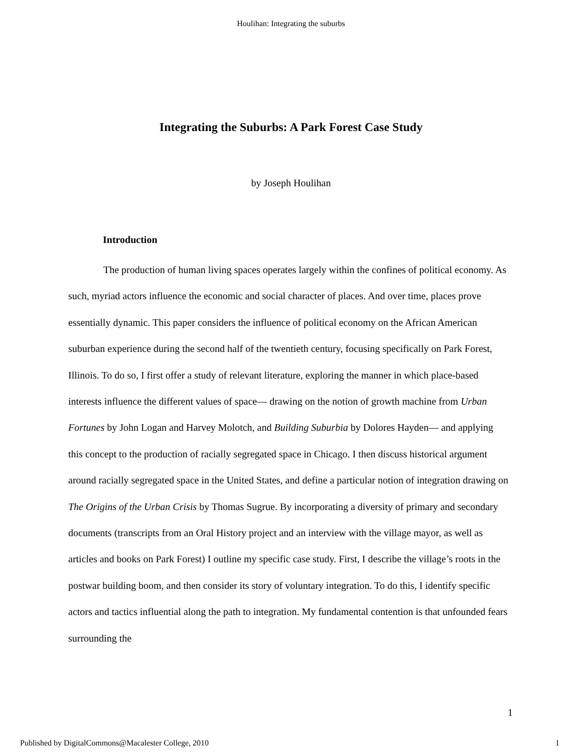Houlihan: Integrating the suburbs
Integrating the Suburbs: A Park Forest Case Study
by Joseph Houlihan
Introduction
The production of human living spaces operates largely within the confines of political economy. As such, myriad actors influence the economic and social character of places. And over time, places prove essentially dynamic. This paper considers the influence of political economy on the African American suburban experience during the second half of the twentieth century, focusing specifically on Park Forest, Illinois. To do so, I first offer a study of relevant literature, exploring the manner in which place-based interests influence the different values of space— drawing on the notion of growth machine from Urban Fortunes by John Logan and Harvey Molotch, and Building Suburbia by Dolores Hayden— and applying this concept to the production of racially segregated space in Chicago. I then discuss historical argument around racially segregated space in the United States, and define a particular notion of integration drawing on The Origins of the Urban Crisis by Thomas Sugrue. By incorporating a diversity of primary and secondary documents (transcripts from an Oral History project and an interview with the village mayor, as well as articles and books on Park Forest) I outline my specific case study. First, I describe the village’s roots in the postwar building boom, and then consider its story of voluntary integration. To do this, I identify specific actors and tactics influential along the path to integration. My fundamental contention is that unfounded fears surrounding the
1
Published by DigitalCommons@Macalester College, 2010 1